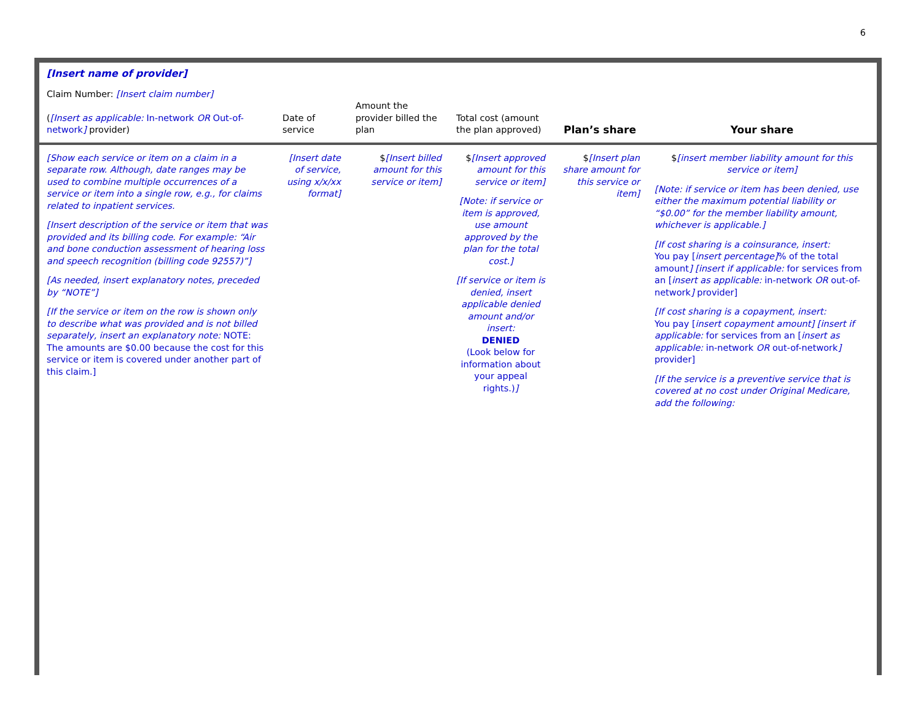6
| [Insert name of provider] Claim Number: [Insert claim number] ( [Insert as applicable: In-network OR Out-of-network ] provider) | Date of service | Amount the provider billed the plan | Total cost (amount the plan approved) | Plan’s share | Your share |
| --- | --- | --- | --- | --- | --- |
| [Show each service or item on a claim in a separate row. Although, date ranges may be used to combine multiple occurrences of a service or item into a single row, e.g., for claims related to inpatient services. [Insert description of the service or item that was provided and its billing code. For example: “Air and bone conduction assessment of hearing loss and speech recognition (billing code 92557)”] [As needed, insert explanatory notes, preceded by “NOTE”] [If the service or item on the row is shown only to describe what was provided and is not billed separately, insert an explanatory note: NOTE: The amounts are $0.00 because the cost for this service or item is covered under another part of this claim.] | [Insert date of service, using x/x/xx format] | $ [Insert billed amount for this service or item] | $ [Insert approved amount for this service or item] [Note: if service or item is approved, use amount approved by the plan for the total cost.] [If service or item is denied, insert applicable denied amount and/or insert: DENIED (Look below for information about your appeal rights.) ] | $ [Insert plan share amount for this service or item] | $ [insert member liability amount for this service or item] [Note: if service or item has been denied, use either the maximum potential liability or “$0.00” for the member liability amount, whichever is applicable.] [If cost sharing is a coinsurance, insert: You pay [ insert percentage] % of the total amount ] [insert if applicable: for services from an [ insert as applicable: in-network OR out-of-network ] provider] [If cost sharing is a copayment, insert: You pay [ insert copayment amount] [insert if applicable: for services from an [ insert as applicable: in-network OR out-of-network ] provider] [If the service is a preventive service that is covered at no cost under Original Medicare, add the following: |